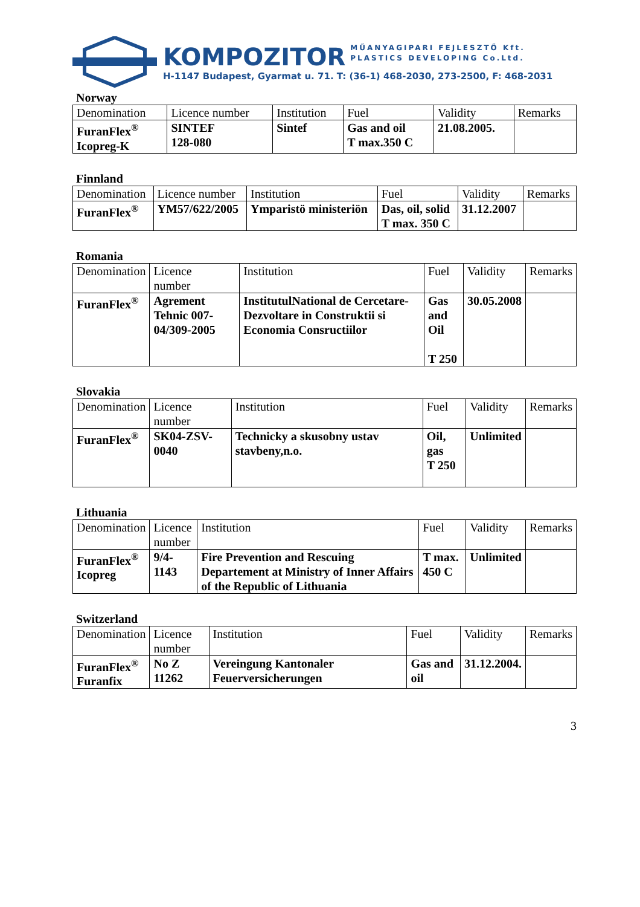KOMPOZITOR MŰANYAGIPARI FEJLESZTŐ Kft.
PLASTICS DEVELOPING Co.Ltd.
H-1147 Budapest, Gyarmat u. 71. T: (36-1) 468-2030, 273-2500, F: 468-2031
Norway
| Denomination | Licence number | Institution | Fuel | Validity | Remarks |
| FuranFlex<sup>®</sup> Icopreg-K | SINTEF 128-080 | Sintef | Gas and oil T max.350 C | 21.08.2005. | |
Finnland
| Denomination | Licence number | Institution | Fuel | Validity | Remarks |
| FuranFlex<sup>®</sup> | YM57/622/2005 | Ymparistö ministeriön | Das, oil, solid T max. 350 C | 31.12.2007 | |
Romania
| Denomination | Licence number | Institution | Fuel | Validity | Remarks |
| FuranFlex<sup>®</sup> | Agrement Tehnic 007-04/309-2005 | InstitutulNational de Cercetare-Dezvoltare in Construktii si Economia Consructiilor | Gas and Oil T 250 | 30.05.2008 | |
Slovakia
| Denomination | Licence number | Institution | Fuel | Validity | Remarks |
| FuranFlex<sup>®</sup> | SK04-ZSV-0040 | Technicky a skusobny ustav stavbeny,n.o. | Oil, gas T 250 | Unlimited | |
Lithuania
| Denomination | Licence number | Institution | Fuel | Validity | Remarks |
| FuranFlex<sup>®</sup> Icopreg | 9/4-1143 | Fire Prevention and Rescuing Departement at Ministry of Inner Affairs of the Republic of Lithuania | T max. 450 C | Unlimited | |
Switzerland
| Denomination | Licence number | Institution | Fuel | Validity | Remarks |
| FuranFlex<sup>®</sup> Furanfix | No Z 11262 | Vereingung Kantonaler Feuerversicherungen | Gas and oil | 31.12.2004. | |
3